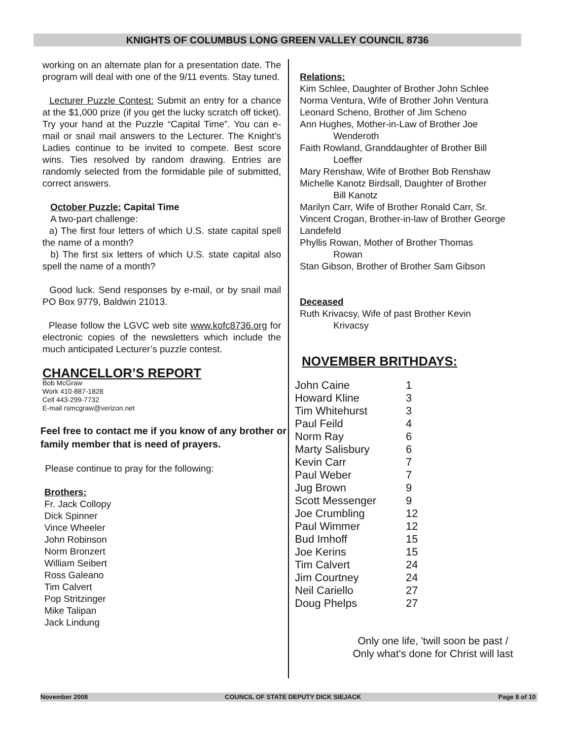KNIGHTS OF COLUMBUS LONG GREEN VALLEY COUNCIL 8736
working on an alternate plan for a presentation date. The program will deal with one of the 9/11 events. Stay tuned.
Lecturer Puzzle Contest: Submit an entry for a chance at the $1,000 prize (if you get the lucky scratch off ticket). Try your hand at the Puzzle “Capital Time”. You can e-mail or snail mail answers to the Lecturer. The Knight’s Ladies continue to be invited to compete. Best score wins. Ties resolved by random drawing. Entries are randomly selected from the formidable pile of submitted, correct answers.
October Puzzle: Capital Time
A two-part challenge:
a) The first four letters of which U.S. state capital spell the name of a month?
b) The first six letters of which U.S. state capital also spell the name of a month?
Good luck. Send responses by e-mail, or by snail mail PO Box 9779, Baldwin 21013.
Please follow the LGVC web site www.kofc8736.org for electronic copies of the newsletters which include the much anticipated Lecturer’s puzzle contest.
CHANCELLOR’S REPORT
Bob McGraw
Work 410-887-1828
Cell 443-299-7732
E-mail rsmcgraw@verizon.net
Feel free to contact me if you know of any brother or family member that is need of prayers.
Please continue to pray for the following:
Brothers:
Fr. Jack Collopy
Dick Spinner
Vince Wheeler
John Robinson
Norm Bronzert
William Seibert
Ross Galeano
Tim Calvert
Pop Stritzinger
Mike Talipan
Jack Lindung
Relations:
Kim Schlee, Daughter of Brother John Schlee
Norma Ventura, Wife of Brother John Ventura
Leonard Scheno, Brother of Jim Scheno
Ann Hughes, Mother-in-Law of Brother Joe
Wenderoth
Faith Rowland, Granddaughter of Brother Bill
Loeffer
Mary Renshaw, Wife of Brother Bob Renshaw
Michelle Kanotz Birdsall, Daughter of Brother
Bill Kanotz
Marilyn Carr, Wife of Brother Ronald Carr, Sr.
Vincent Crogan, Brother-in-law of Brother George Landefeld
Phyllis Rowan, Mother of Brother Thomas
Rowan
Stan Gibson, Brother of Brother Sam Gibson
Deceased
Ruth Krivacsy, Wife of past Brother Kevin
Krivacsy
NOVEMBER BRITHDAYS:
| John Caine | 1 |
| Howard Kline | 3 |
| Tim Whitehurst | 3 |
| Paul Feild | 4 |
| Norm Ray | 6 |
| Marty Salisbury | 6 |
| Kevin Carr | 7 |
| Paul Weber | 7 |
| Jug Brown | 9 |
| Scott Messenger | 9 |
| Joe Crumbling | 12 |
| Paul Wimmer | 12 |
| Bud Imhoff | 15 |
| Joe Kerins | 15 |
| Tim Calvert | 24 |
| Jim Courtney | 24 |
| Neil Cariello | 27 |
| Doug Phelps | 27 |
Only one life, 'twill soon be past /
Only what's done for Christ will last
November 2008 COUNCIL OF STATE DEPUTY DICK SIEJACK Page 8 of 10